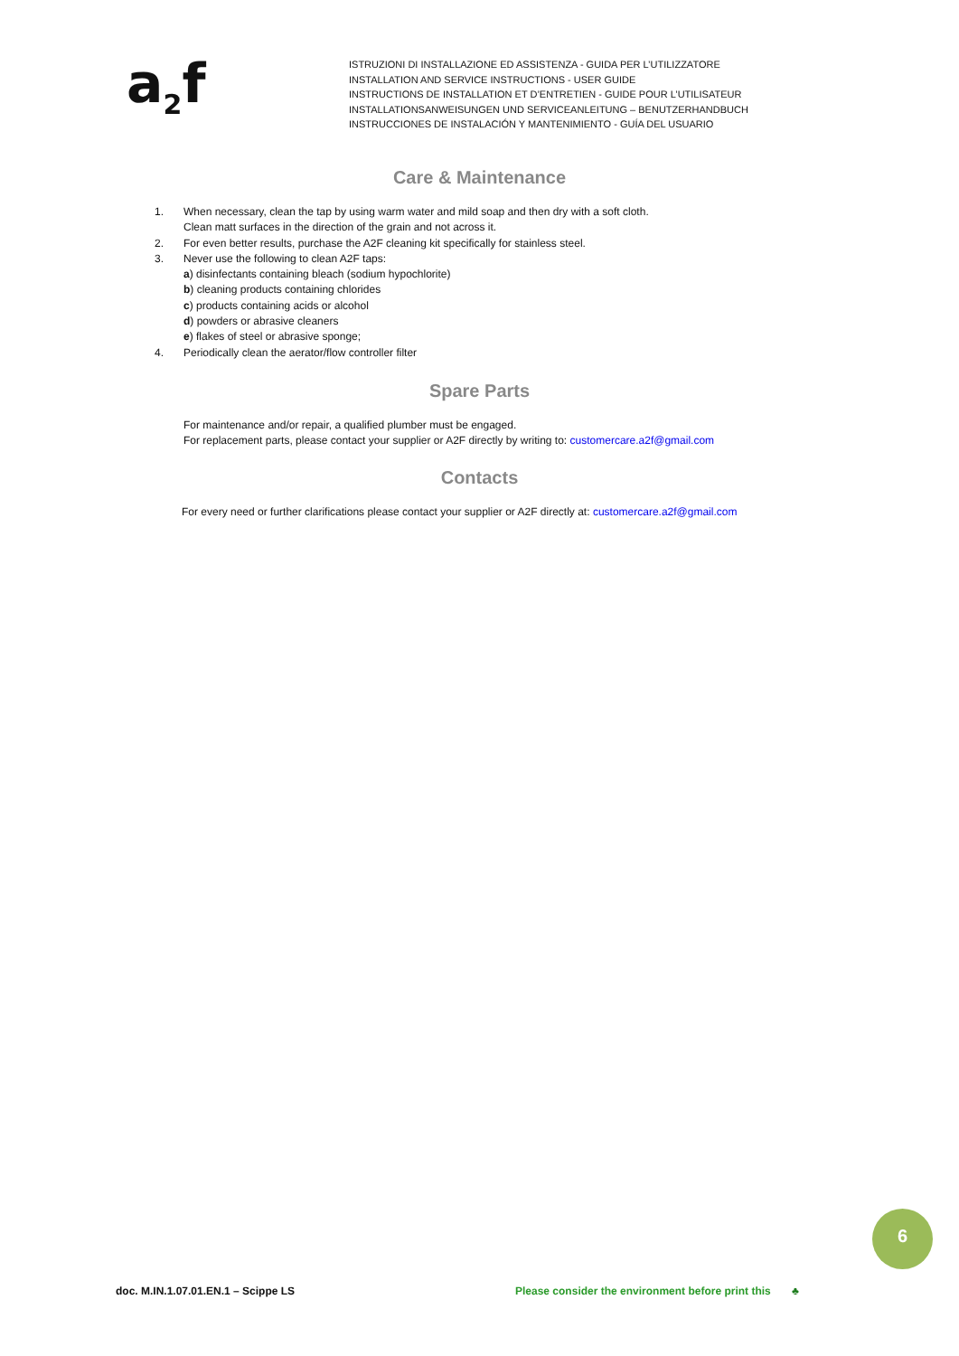a<sub>2</sub>f
ISTRUZIONI DI INSTALLAZIONE ED ASSISTENZA - GUIDA PER L’UTILIZZATORE
INSTALLATION AND SERVICE INSTRUCTIONS - USER GUIDE
INSTRUCTIONS DE INSTALLATION ET D’ENTRETIEN - GUIDE POUR L’UTILISATEUR
INSTALLATIONSANWEISUNGEN UND SERVICEANLEITUNG – BENUTZERHANDBUCH
INSTRUCCIONES DE INSTALACIÓN Y MANTENIMIENTO - GUÍA DEL USUARIO
Care & Maintenance
1. When necessary, clean the tap by using warm water and mild soap and then dry with a soft cloth.
Clean matt surfaces in the direction of the grain and not across it.
2. For even better results, purchase the A2F cleaning kit specifically for stainless steel.
3. Never use the following to clean A2F taps:
a) disinfectants containing bleach (sodium hypochlorite)
b) cleaning products containing chlorides
c) products containing acids or alcohol
d) powders or abrasive cleaners
e) flakes of steel or abrasive sponge;
4. Periodically clean the aerator/flow controller filter
Spare Parts
For maintenance and/or repair, a qualified plumber must be engaged.
For replacement parts, please contact your supplier or A2F directly by writing to: customercare.a2f@gmail.com
Contacts
For every need or further clarifications please contact your supplier or A2F directly at: customercare.a2f@gmail.com
6
doc. M.IN.1.07.01.EN.1 – Scippe LS
Please consider the environment before print this ♣